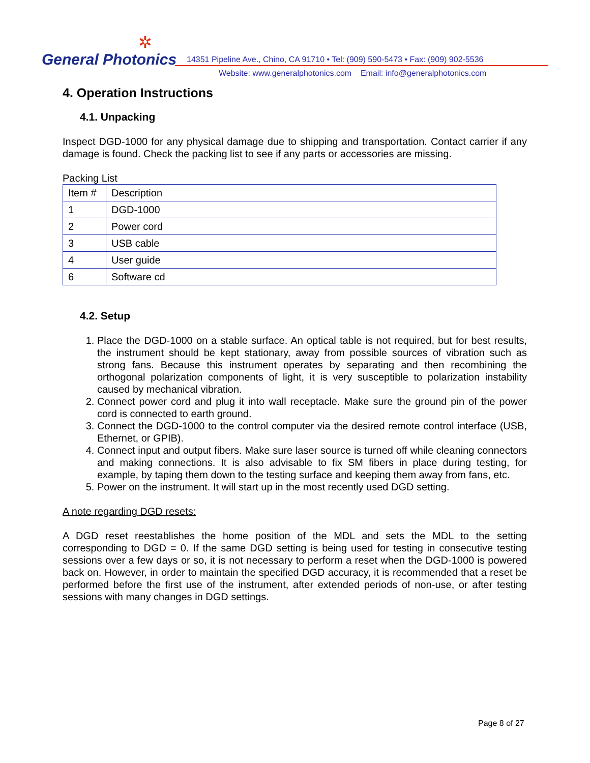✲
General Photonics
14351 Pipeline Ave., Chino, CA 91710 • Tel: (909) 590-5473 • Fax: (909) 902-5536
Website: www.generalphotonics.com Email: info@generalphotonics.com
4. Operation Instructions
4.1. Unpacking
Inspect DGD-1000 for any physical damage due to shipping and transportation. Contact carrier if any damage is found. Check the packing list to see if any parts or accessories are missing.
Packing List
| Item # | Description |
| 1 | DGD-1000 |
| 2 | Power cord |
| 3 | USB cable |
| 4 | User guide |
| 6 | Software cd |
4.2. Setup
1. Place the DGD-1000 on a stable surface. An optical table is not required, but for best results, the instrument should be kept stationary, away from possible sources of vibration such as strong fans. Because this instrument operates by separating and then recombining the orthogonal polarization components of light, it is very susceptible to polarization instability caused by mechanical vibration.
2. Connect power cord and plug it into wall receptacle. Make sure the ground pin of the power cord is connected to earth ground.
3. Connect the DGD-1000 to the control computer via the desired remote control interface (USB, Ethernet, or GPIB).
4. Connect input and output fibers. Make sure laser source is turned off while cleaning connectors and making connections. It is also advisable to fix SM fibers in place during testing, for example, by taping them down to the testing surface and keeping them away from fans, etc.
5. Power on the instrument. It will start up in the most recently used DGD setting.
A note regarding DGD resets:
A DGD reset reestablishes the home position of the MDL and sets the MDL to the setting corresponding to DGD = 0. If the same DGD setting is being used for testing in consecutive testing sessions over a few days or so, it is not necessary to perform a reset when the DGD-1000 is powered back on. However, in order to maintain the specified DGD accuracy, it is recommended that a reset be performed before the first use of the instrument, after extended periods of non-use, or after testing sessions with many changes in DGD settings.
Page 8 of 27